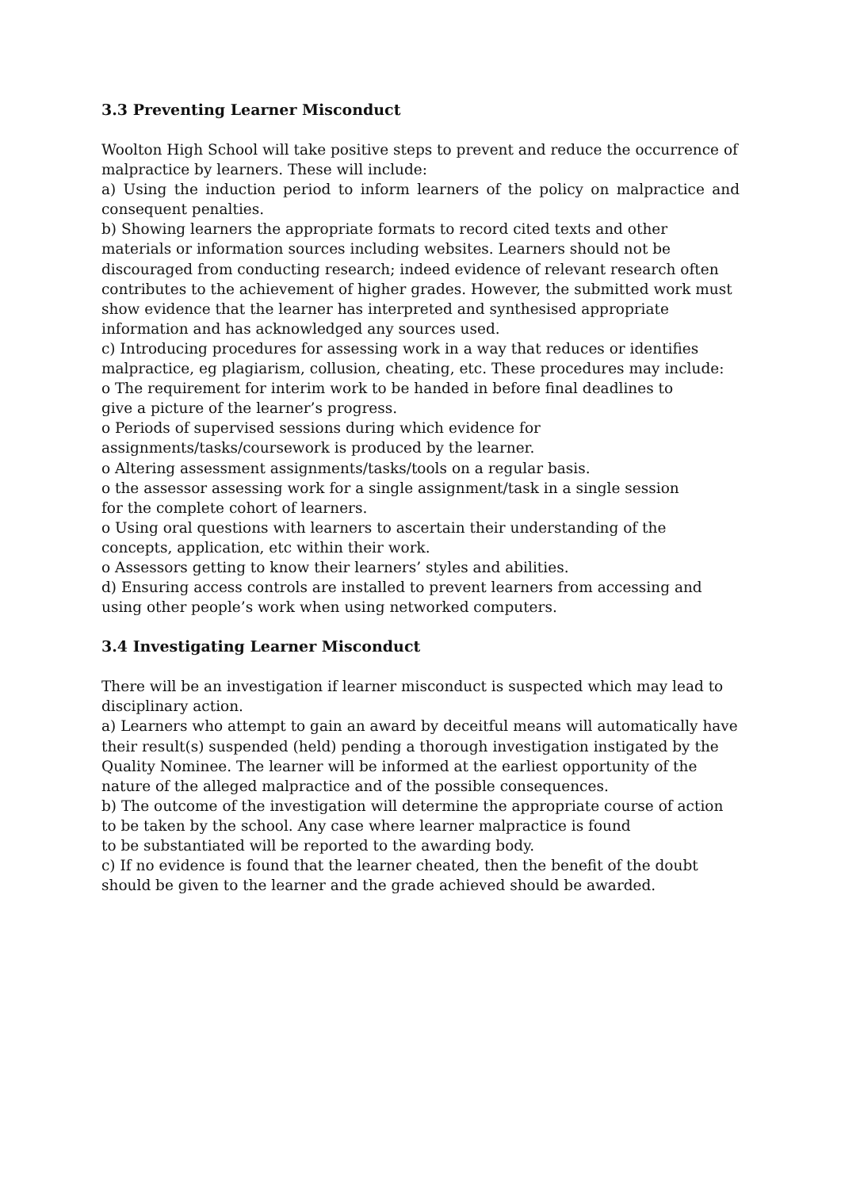3.3 Preventing Learner Misconduct
Woolton High School will take positive steps to prevent and reduce the occurrence of malpractice by learners. These will include:
a) Using the induction period to inform learners of the policy on malpractice and consequent penalties.
b) Showing learners the appropriate formats to record cited texts and other materials or information sources including websites. Learners should not be discouraged from conducting research; indeed evidence of relevant research often contributes to the achievement of higher grades. However, the submitted work must show evidence that the learner has interpreted and synthesised appropriate information and has acknowledged any sources used.
c) Introducing procedures for assessing work in a way that reduces or identifies malpractice, eg plagiarism, collusion, cheating, etc. These procedures may include:
o The requirement for interim work to be handed in before final deadlines to
give a picture of the learner’s progress.
o Periods of supervised sessions during which evidence for
assignments/tasks/coursework is produced by the learner.
o Altering assessment assignments/tasks/tools on a regular basis.
o the assessor assessing work for a single assignment/task in a single session
for the complete cohort of learners.
o Using oral questions with learners to ascertain their understanding of the
concepts, application, etc within their work.
o Assessors getting to know their learners’ styles and abilities.
d) Ensuring access controls are installed to prevent learners from accessing and using other people’s work when using networked computers.
3.4 Investigating Learner Misconduct
There will be an investigation if learner misconduct is suspected which may lead to disciplinary action.
a) Learners who attempt to gain an award by deceitful means will automatically have their result(s) suspended (held) pending a thorough investigation instigated by the Quality Nominee. The learner will be informed at the earliest opportunity of the nature of the alleged malpractice and of the possible consequences.
b) The outcome of the investigation will determine the appropriate course of action to be taken by the school. Any case where learner malpractice is found
to be substantiated will be reported to the awarding body.
c) If no evidence is found that the learner cheated, then the benefit of the doubt should be given to the learner and the grade achieved should be awarded.